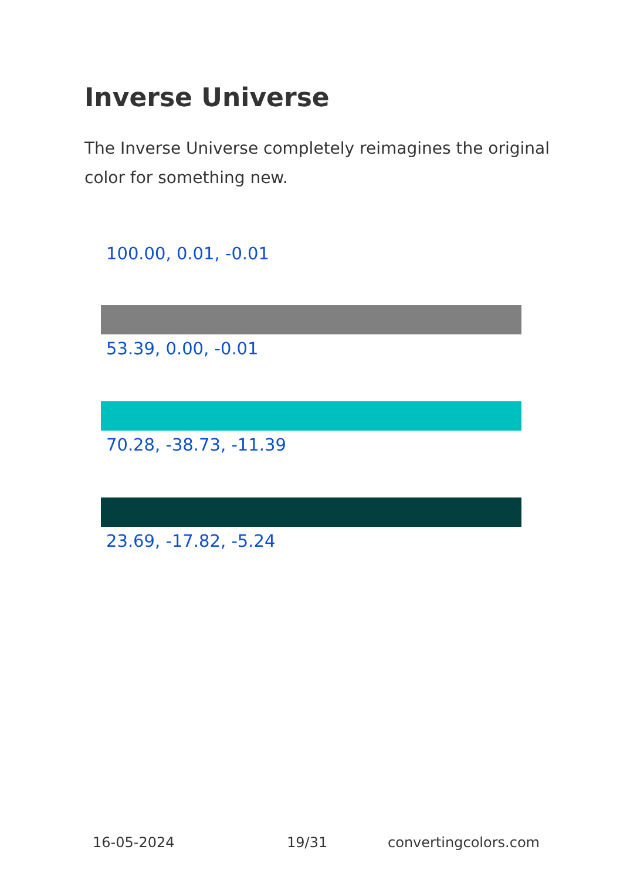Inverse Universe
The Inverse Universe completely reimagines the original color for something new.
100.00, 0.01, -0.01
53.39, 0.00, -0.01
70.28, -38.73, -11.39
23.69, -17.82, -5.24
16-05-2024 19/31 convertingcolors.com